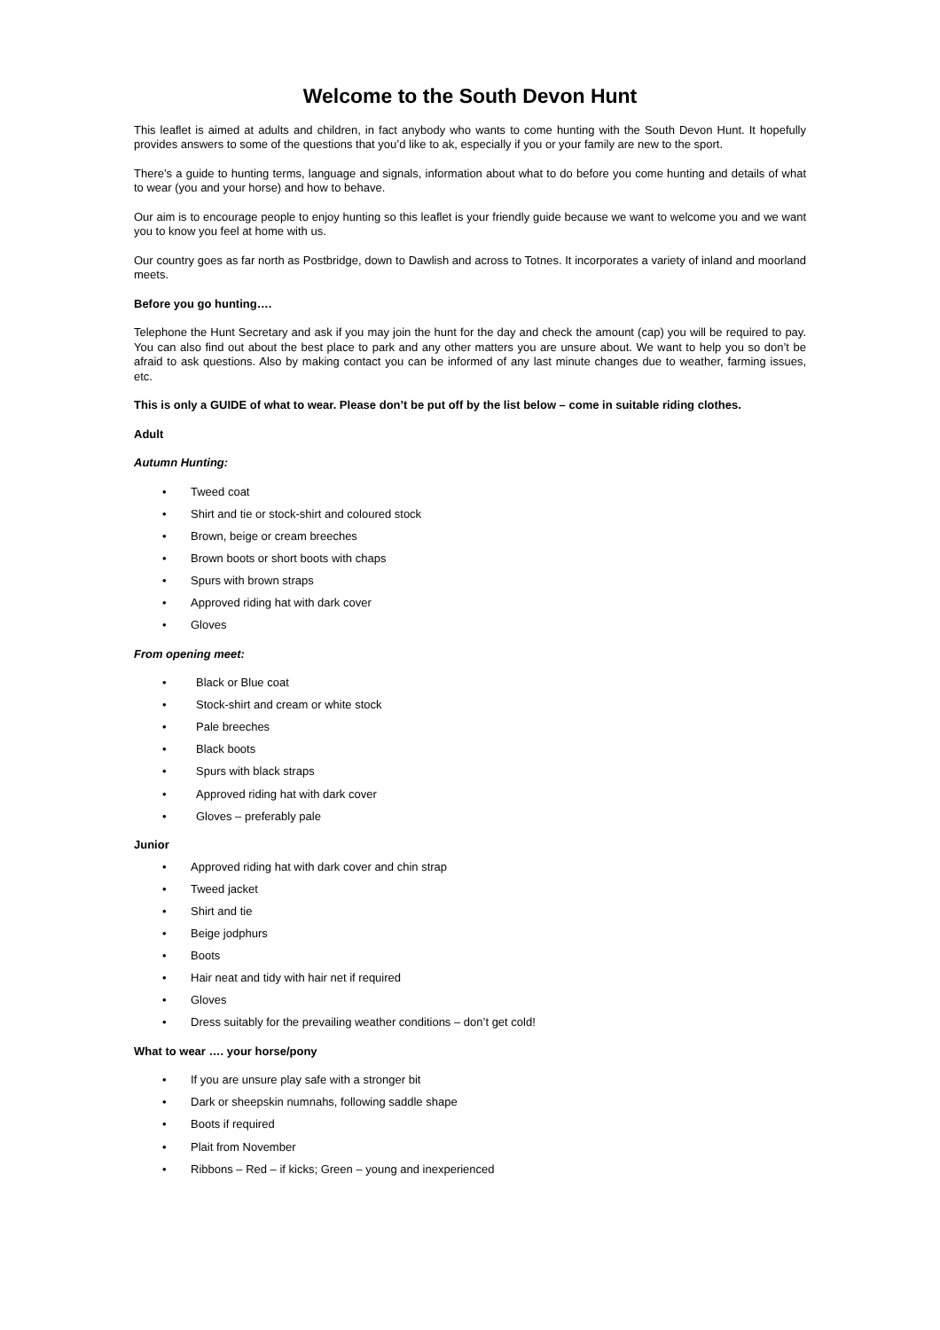Welcome to the South Devon Hunt
This leaflet is aimed at adults and children, in fact anybody who wants to come hunting with the South Devon Hunt. It hopefully provides answers to some of the questions that you’d like to ak, especially if you or your family are new to the sport.
There’s a guide to hunting terms, language and signals, information about what to do before you come hunting and details of what to wear (you and your horse) and how to behave.
Our aim is to encourage people to enjoy hunting so this leaflet is your friendly guide because we want to welcome you and we want you to know you feel at home with us.
Our country goes as far north as Postbridge, down to Dawlish and across to Totnes. It incorporates a variety of inland and moorland meets.
Before you go hunting….
Telephone the Hunt Secretary and ask if you may join the hunt for the day and check the amount (cap) you will be required to pay. You can also find out about the best place to park and any other matters you are unsure about. We want to help you so don’t be afraid to ask questions. Also by making contact you can be informed of any last minute changes due to weather, farming issues, etc.
This is only a GUIDE of what to wear. Please don’t be put off by the list below – come in suitable riding clothes.
Adult
Autumn Hunting:
• Tweed coat
• Shirt and tie or stock-shirt and coloured stock
• Brown, beige or cream breeches
• Brown boots or short boots with chaps
• Spurs with brown straps
• Approved riding hat with dark cover
• Gloves
From opening meet:
• Black or Blue coat
• Stock-shirt and cream or white stock
• Pale breeches
• Black boots
• Spurs with black straps
• Approved riding hat with dark cover
• Gloves – preferably pale
Junior
• Approved riding hat with dark cover and chin strap
• Tweed jacket
• Shirt and tie
• Beige jodphurs
• Boots
• Hair neat and tidy with hair net if required
• Gloves
• Dress suitably for the prevailing weather conditions – don’t get cold!
What to wear …. your horse/pony
• If you are unsure play safe with a stronger bit
• Dark or sheepskin numnahs, following saddle shape
• Boots if required
• Plait from November
• Ribbons – Red – if kicks; Green – young and inexperienced